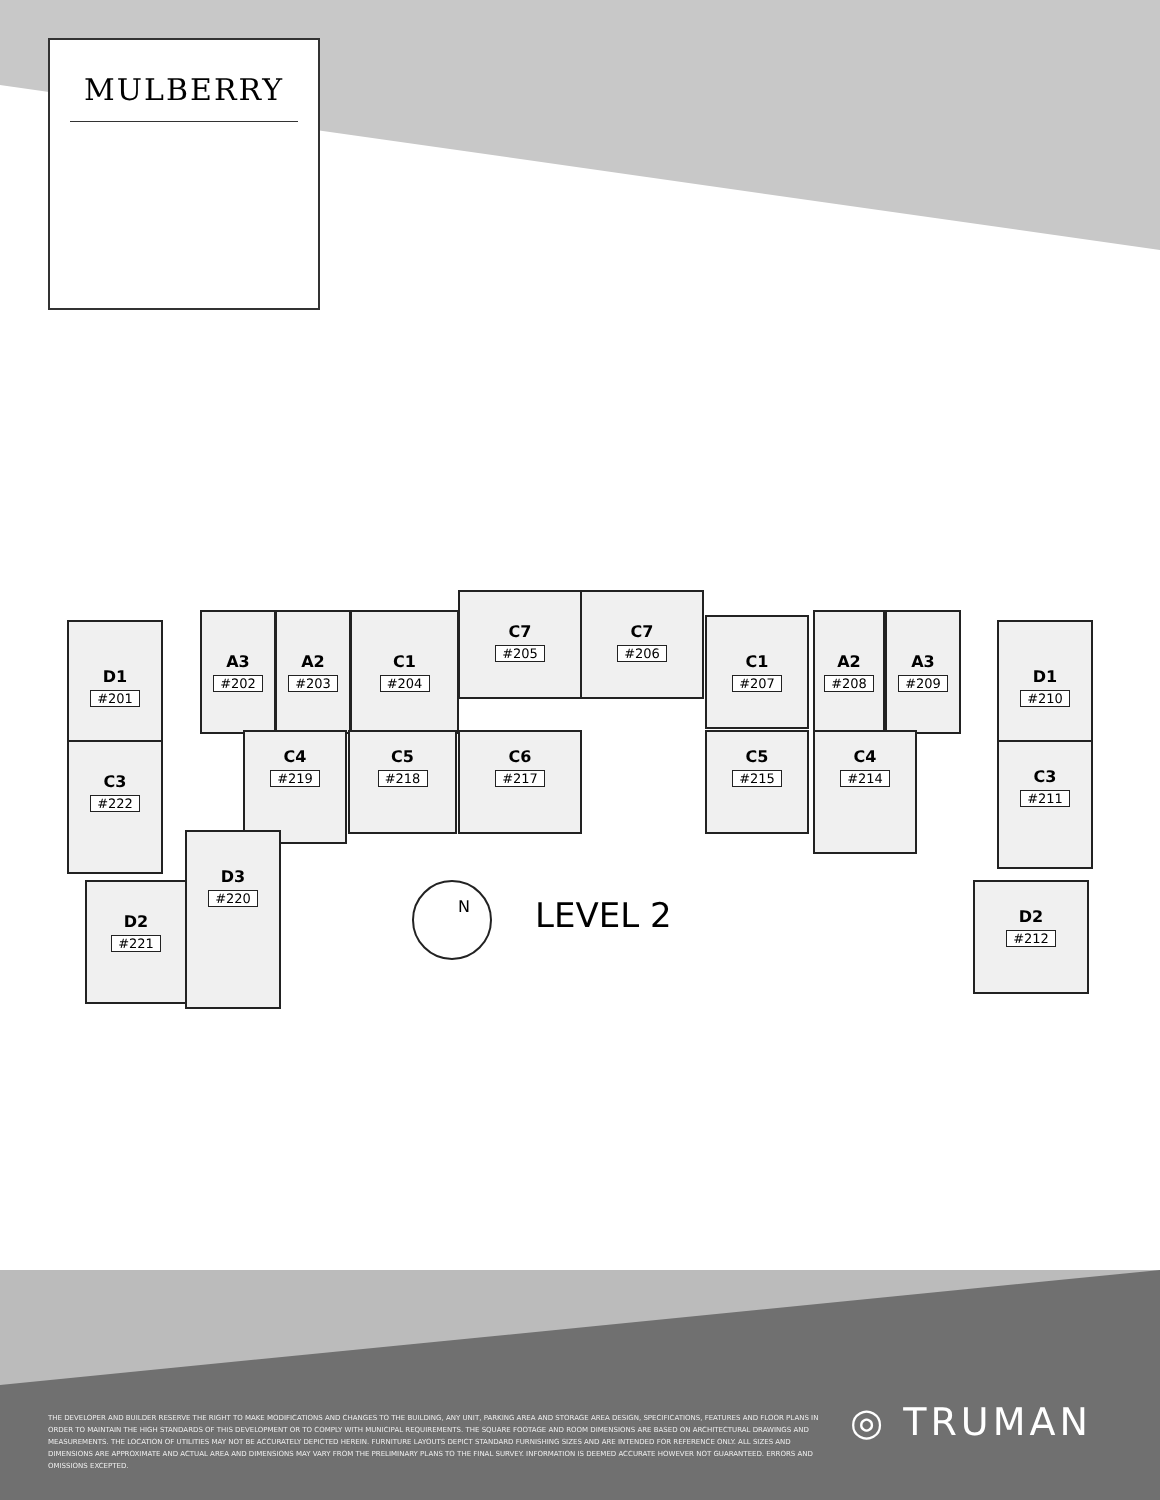MULBERRY
D1
#201
A3
#202
A2
#203
C1
#204
C7
#205
C7
#206
C1
#207
A2
#208
A3
#209
D1
#210
C3
#222
C4
#219
C5
#218
C6
#217
C5
#215
C4
#214
C3
#211
D3
#220
D2
#221
D2
#212
N
LEVEL 2
THE DEVELOPER AND BUILDER RESERVE THE RIGHT TO MAKE MODIFICATIONS AND CHANGES TO THE BUILDING, ANY UNIT, PARKING AREA AND STORAGE AREA DESIGN, SPECIFICATIONS, FEATURES AND FLOOR PLANS IN ORDER TO MAINTAIN THE HIGH STANDARDS OF THIS DEVELOPMENT OR TO COMPLY WITH MUNICIPAL REQUIREMENTS. THE SQUARE FOOTAGE AND ROOM DIMENSIONS ARE BASED ON ARCHITECTURAL DRAWINGS AND MEASUREMENTS. THE LOCATION OF UTILITIES MAY NOT BE ACCURATELY DEPICTED HEREIN. FURNITURE LAYOUTS DEPICT STANDARD FURNISHING SIZES AND ARE INTENDED FOR REFERENCE ONLY. ALL SIZES AND DIMENSIONS ARE APPROXIMATE AND ACTUAL AREA AND DIMENSIONS MAY VARY FROM THE PRELIMINARY PLANS TO THE FINAL SURVEY. INFORMATION IS DEEMED ACCURATE HOWEVER NOT GUARANTEED. ERRORS AND OMISSIONS EXCEPTED.
◎ TRUMAN